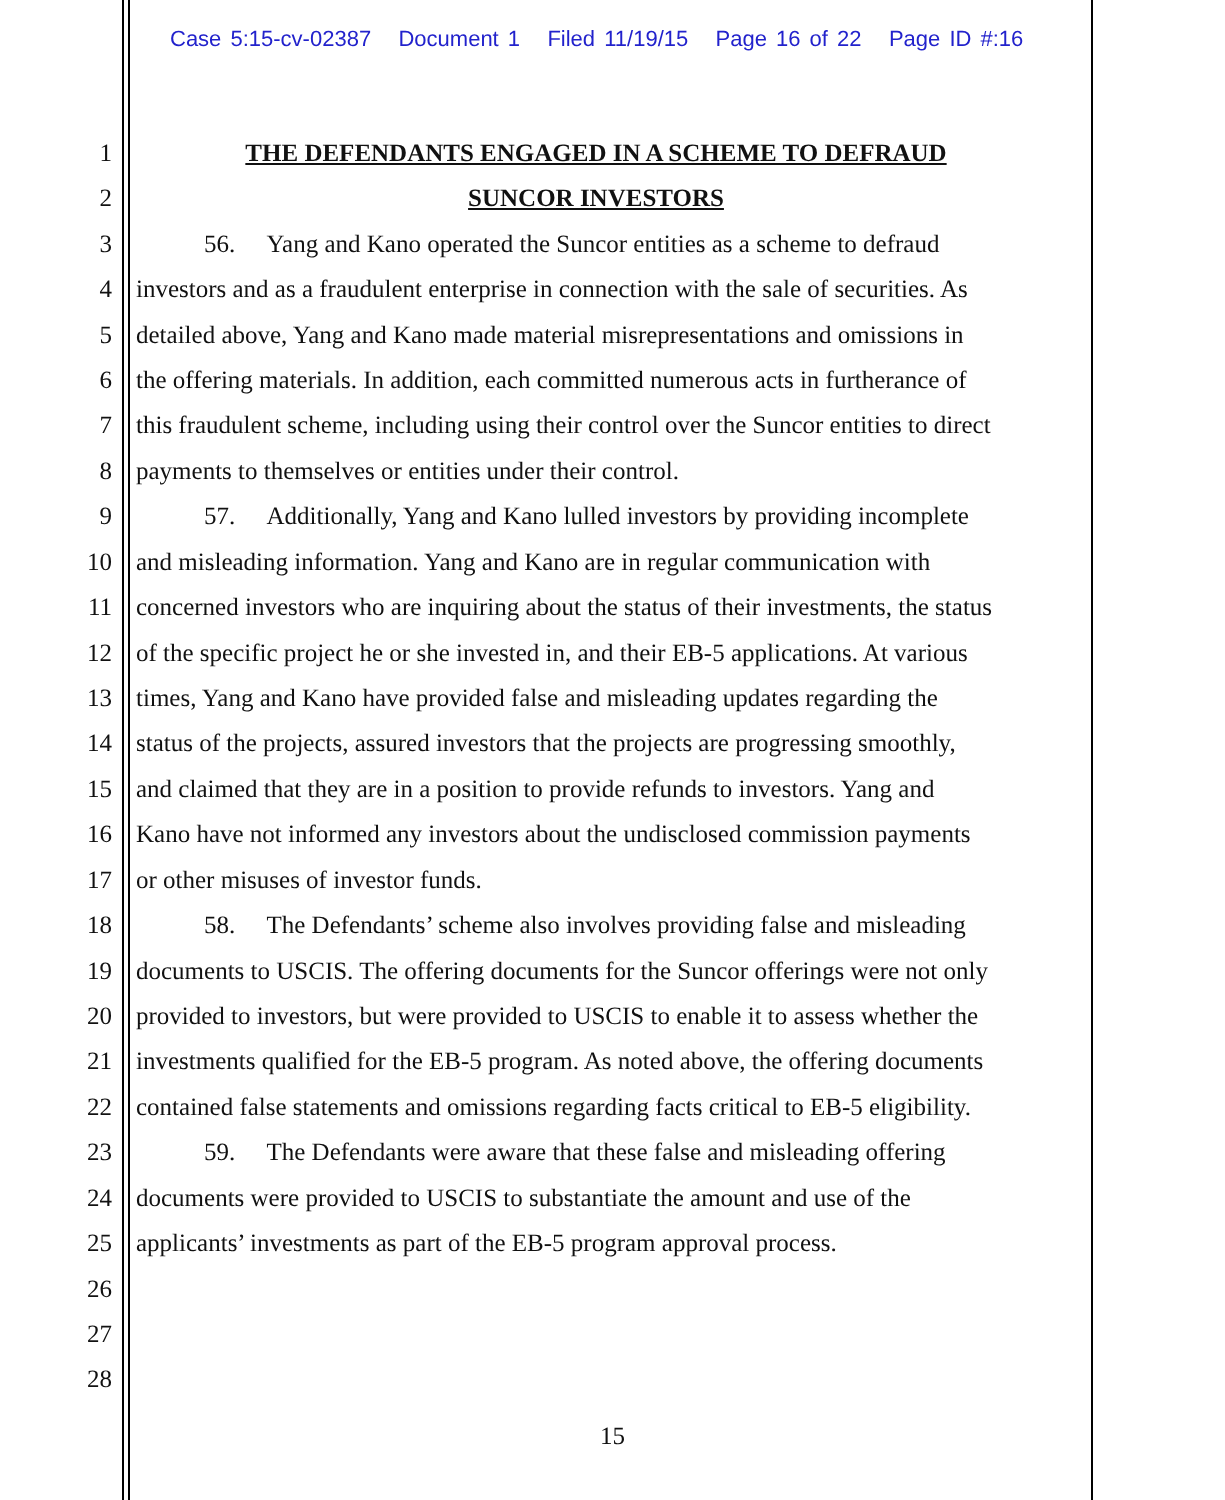Case 5:15-cv-02387 Document 1 Filed 11/19/15 Page 16 of 22 Page ID #:16
1 THE DEFENDANTS ENGAGED IN A SCHEME TO DEFRAUD
2 SUNCOR INVESTORS
3 56. Yang and Kano operated the Suncor entities as a scheme to defraud
4 investors and as a fraudulent enterprise in connection with the sale of securities. As
5 detailed above, Yang and Kano made material misrepresentations and omissions in
6 the offering materials. In addition, each committed numerous acts in furtherance of
7 this fraudulent scheme, including using their control over the Suncor entities to direct
8 payments to themselves or entities under their control.
9 57. Additionally, Yang and Kano lulled investors by providing incomplete
10 and misleading information. Yang and Kano are in regular communication with
11 concerned investors who are inquiring about the status of their investments, the status
12 of the specific project he or she invested in, and their EB-5 applications. At various
13 times, Yang and Kano have provided false and misleading updates regarding the
14 status of the projects, assured investors that the projects are progressing smoothly,
15 and claimed that they are in a position to provide refunds to investors. Yang and
16 Kano have not informed any investors about the undisclosed commission payments
17 or other misuses of investor funds.
18 58. The Defendants’ scheme also involves providing false and misleading
19 documents to USCIS. The offering documents for the Suncor offerings were not only
20 provided to investors, but were provided to USCIS to enable it to assess whether the
21 investments qualified for the EB-5 program. As noted above, the offering documents
22 contained false statements and omissions regarding facts critical to EB-5 eligibility.
23 59. The Defendants were aware that these false and misleading offering
24 documents were provided to USCIS to substantiate the amount and use of the
25 applicants’ investments as part of the EB-5 program approval process.
26
27
28
15